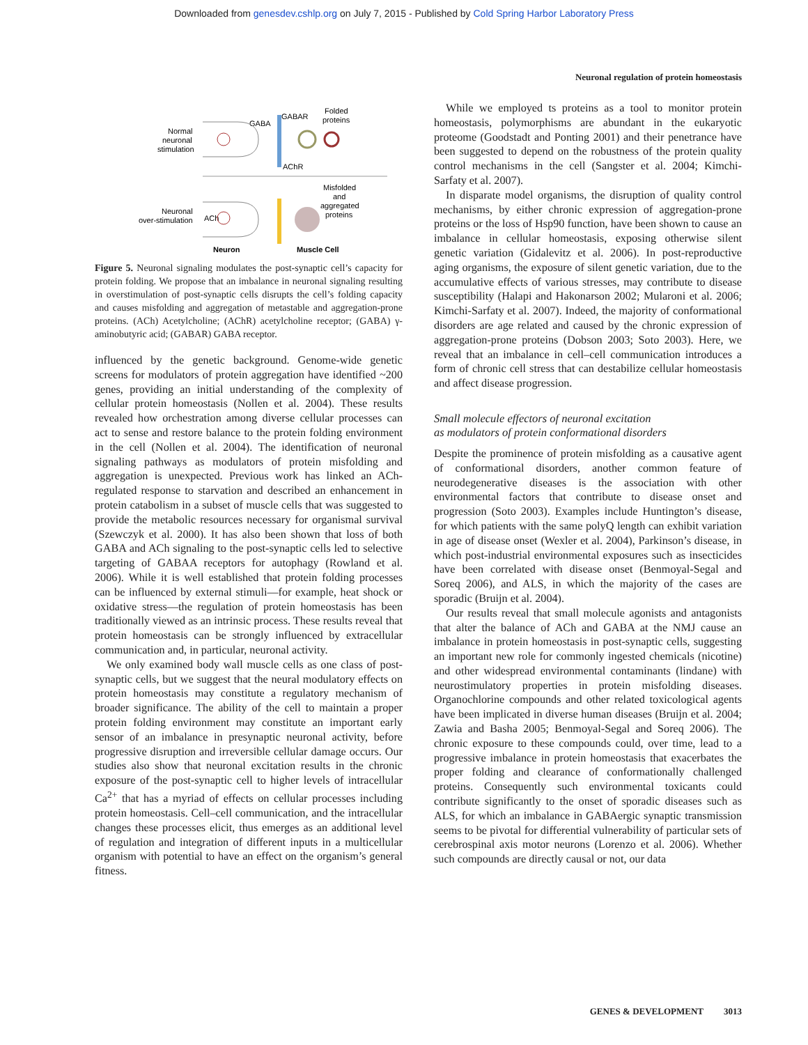Downloaded from genesdev.cshlp.org on July 7, 2015 - Published by Cold Spring Harbor Laboratory Press
Neuronal regulation of protein homeostasis
Normal
neuronal
stimulation
GABA
GABAR
Folded
proteins
AChR
Misfolded
and
aggregated
proteins
Neuronal
over-stimulation
ACh
Neuron
Muscle Cell
Figure 5. Neuronal signaling modulates the post-synaptic cell’s capacity for protein folding. We propose that an imbalance in neuronal signaling resulting in overstimulation of post-synaptic cells disrupts the cell’s folding capacity and causes misfolding and aggregation of metastable and aggregation-prone proteins. (ACh) Acetylcholine; (AChR) acetylcholine receptor; (GABA) γ-aminobutyric acid; (GABAR) GABA receptor.
influenced by the genetic background. Genome-wide genetic screens for modulators of protein aggregation have identified ~200 genes, providing an initial understanding of the complexity of cellular protein homeostasis (Nollen et al. 2004). These results revealed how orchestration among diverse cellular processes can act to sense and restore balance to the protein folding environment in the cell (Nollen et al. 2004). The identification of neuronal signaling pathways as modulators of protein misfolding and aggregation is unexpected. Previous work has linked an ACh-regulated response to starvation and described an enhancement in protein catabolism in a subset of muscle cells that was suggested to provide the metabolic resources necessary for organismal survival (Szewczyk et al. 2000). It has also been shown that loss of both GABA and ACh signaling to the post-synaptic cells led to selective targeting of GABAA receptors for autophagy (Rowland et al. 2006). While it is well established that protein folding processes can be influenced by external stimuli—for example, heat shock or oxidative stress—the regulation of protein homeostasis has been traditionally viewed as an intrinsic process. These results reveal that protein homeostasis can be strongly influenced by extracellular communication and, in particular, neuronal activity.
We only examined body wall muscle cells as one class of post-synaptic cells, but we suggest that the neural modulatory effects on protein homeostasis may constitute a regulatory mechanism of broader significance. The ability of the cell to maintain a proper protein folding environment may constitute an important early sensor of an imbalance in presynaptic neuronal activity, before progressive disruption and irreversible cellular damage occurs. Our studies also show that neuronal excitation results in the chronic exposure of the post-synaptic cell to higher levels of intracellular Ca<sup>2+</sup> that has a myriad of effects on cellular processes including protein homeostasis. Cell–cell communication, and the intracellular changes these processes elicit, thus emerges as an additional level of regulation and integration of different inputs in a multicellular organism with potential to have an effect on the organism’s general fitness.
While we employed ts proteins as a tool to monitor protein homeostasis, polymorphisms are abundant in the eukaryotic proteome (Goodstadt and Ponting 2001) and their penetrance have been suggested to depend on the robustness of the protein quality control mechanisms in the cell (Sangster et al. 2004; Kimchi-Sarfaty et al. 2007).
In disparate model organisms, the disruption of quality control mechanisms, by either chronic expression of aggregation-prone proteins or the loss of Hsp90 function, have been shown to cause an imbalance in cellular homeostasis, exposing otherwise silent genetic variation (Gidalevitz et al. 2006). In post-reproductive aging organisms, the exposure of silent genetic variation, due to the accumulative effects of various stresses, may contribute to disease susceptibility (Halapi and Hakonarson 2002; Mularoni et al. 2006; Kimchi-Sarfaty et al. 2007). Indeed, the majority of conformational disorders are age related and caused by the chronic expression of aggregation-prone proteins (Dobson 2003; Soto 2003). Here, we reveal that an imbalance in cell–cell communication introduces a form of chronic cell stress that can destabilize cellular homeostasis and affect disease progression.
Small molecule effectors of neuronal excitation
as modulators of protein conformational disorders
Despite the prominence of protein misfolding as a causative agent of conformational disorders, another common feature of neurodegenerative diseases is the association with other environmental factors that contribute to disease onset and progression (Soto 2003). Examples include Huntington’s disease, for which patients with the same polyQ length can exhibit variation in age of disease onset (Wexler et al. 2004), Parkinson’s disease, in which post-industrial environmental exposures such as insecticides have been correlated with disease onset (Benmoyal-Segal and Soreq 2006), and ALS, in which the majority of the cases are sporadic (Bruijn et al. 2004).
Our results reveal that small molecule agonists and antagonists that alter the balance of ACh and GABA at the NMJ cause an imbalance in protein homeostasis in post-synaptic cells, suggesting an important new role for commonly ingested chemicals (nicotine) and other widespread environmental contaminants (lindane) with neurostimulatory properties in protein misfolding diseases. Organochlorine compounds and other related toxicological agents have been implicated in diverse human diseases (Bruijn et al. 2004; Zawia and Basha 2005; Benmoyal-Segal and Soreq 2006). The chronic exposure to these compounds could, over time, lead to a progressive imbalance in protein homeostasis that exacerbates the proper folding and clearance of conformationally challenged proteins. Consequently such environmental toxicants could contribute significantly to the onset of sporadic diseases such as ALS, for which an imbalance in GABAergic synaptic transmission seems to be pivotal for differential vulnerability of particular sets of cerebrospinal axis motor neurons (Lorenzo et al. 2006). Whether such compounds are directly causal or not, our data
GENES & DEVELOPMENT 3013